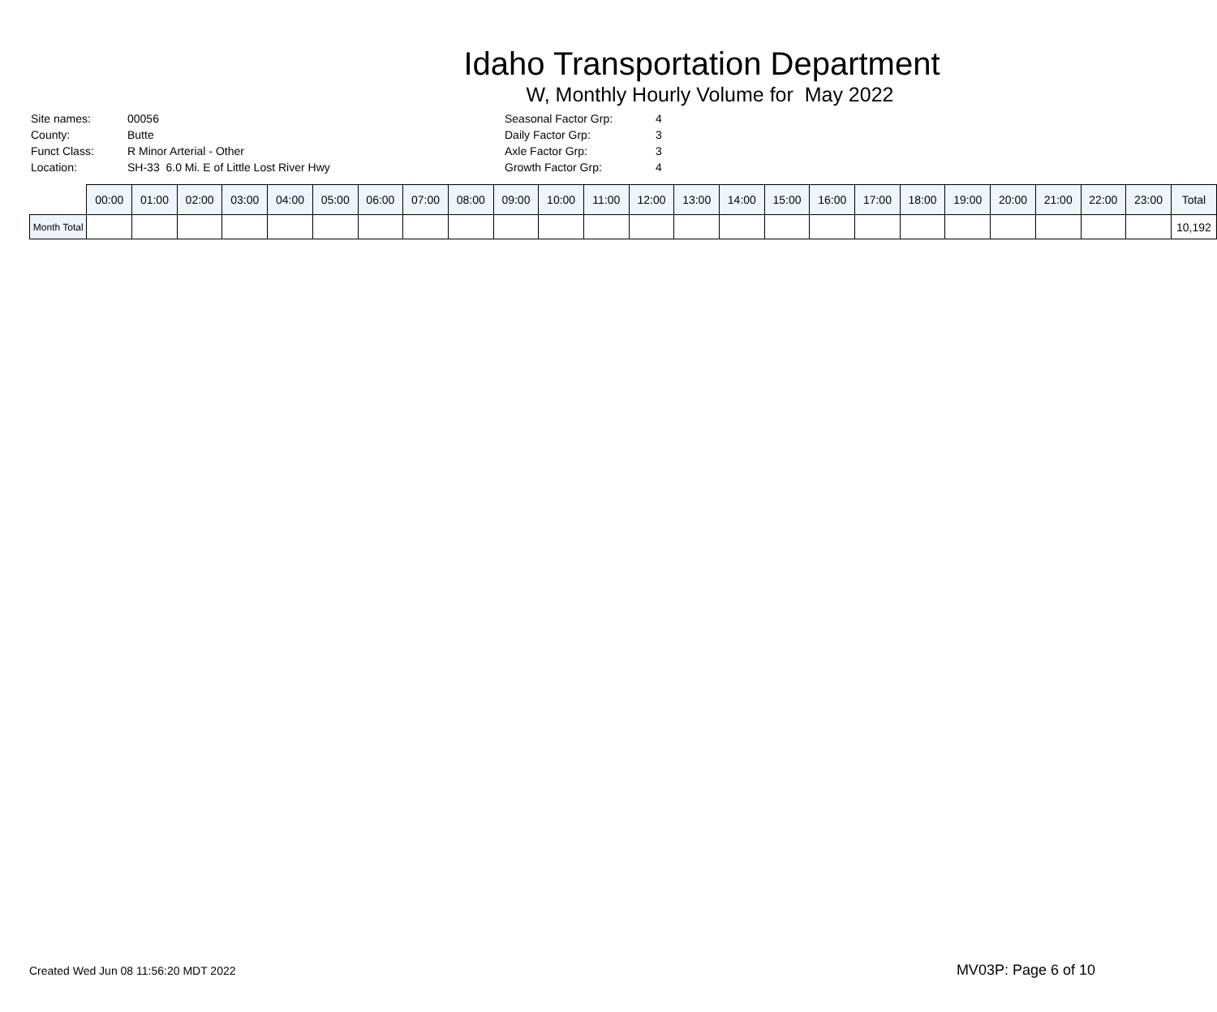Idaho Transportation Department
W, Monthly Hourly Volume for May 2022
| Site names: | 00056 |
| County: | Butte |
| Funct Class: | R Minor Arterial - Other |
| Location: | SH-33 6.0 Mi. E of Little Lost River Hwy |
| Seasonal Factor Grp: | 4 |
| Daily Factor Grp: | 3 |
| Axle Factor Grp: | 3 |
| Growth Factor Grp: | 4 |
| | 00:00 | 01:00 | 02:00 | 03:00 | 04:00 | 05:00 | 06:00 | 07:00 | 08:00 | 09:00 | 10:00 | 11:00 | 12:00 | 13:00 | 14:00 | 15:00 | 16:00 | 17:00 | 18:00 | 19:00 | 20:00 | 21:00 | 22:00 | 23:00 | Total |
| --- | --- | --- | --- | --- | --- | --- | --- | --- | --- | --- | --- | --- | --- | --- | --- | --- | --- | --- | --- | --- | --- | --- | --- | --- | --- |
| Month Total | | | | | | | | | | | | | | | | | | | | | | | | | 10,192 |
Created Wed Jun 08 11:56:20 MDT 2022 MV03P: Page 6 of 10